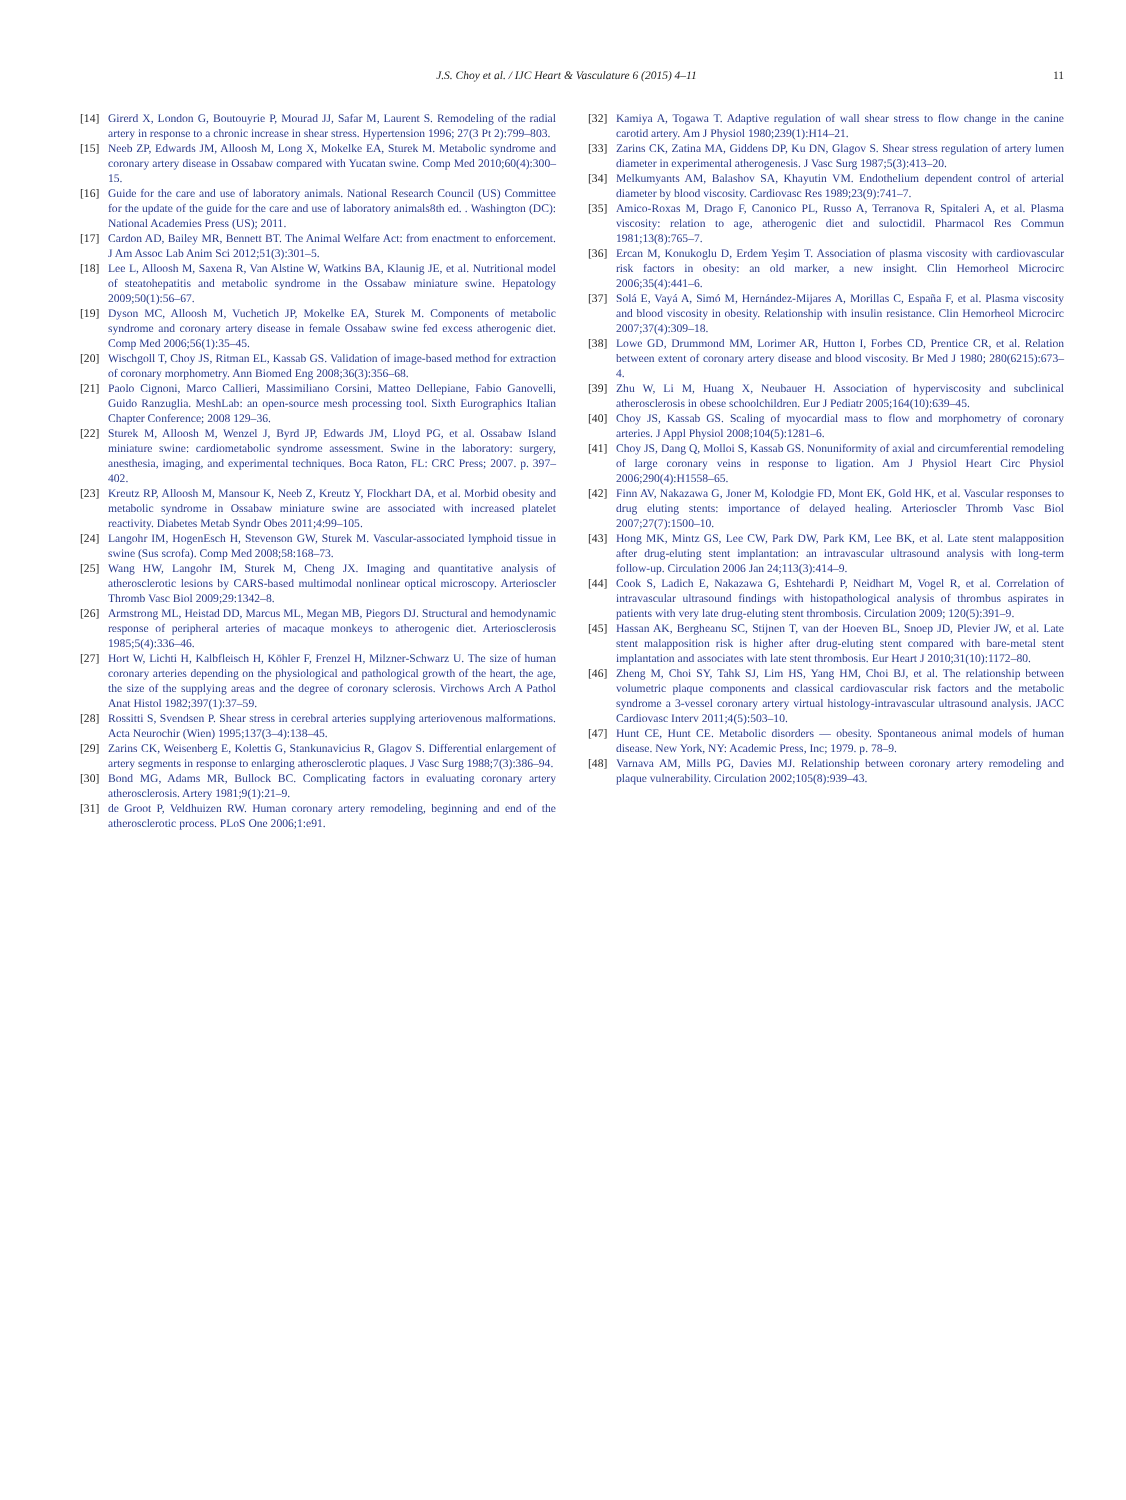J.S. Choy et al. / IJC Heart & Vasculature 6 (2015) 4–11
11
[14] Girerd X, London G, Boutouyrie P, Mourad JJ, Safar M, Laurent S. Remodeling of the radial artery in response to a chronic increase in shear stress. Hypertension 1996; 27(3 Pt 2):799–803.
[15] Neeb ZP, Edwards JM, Alloosh M, Long X, Mokelke EA, Sturek M. Metabolic syndrome and coronary artery disease in Ossabaw compared with Yucatan swine. Comp Med 2010;60(4):300–15.
[16] Guide for the care and use of laboratory animals. National Research Council (US) Committee for the update of the guide for the care and use of laboratory animals8th ed. . Washington (DC): National Academies Press (US); 2011.
[17] Cardon AD, Bailey MR, Bennett BT. The Animal Welfare Act: from enactment to enforcement. J Am Assoc Lab Anim Sci 2012;51(3):301–5.
[18] Lee L, Alloosh M, Saxena R, Van Alstine W, Watkins BA, Klaunig JE, et al. Nutritional model of steatohepatitis and metabolic syndrome in the Ossabaw miniature swine. Hepatology 2009;50(1):56–67.
[19] Dyson MC, Alloosh M, Vuchetich JP, Mokelke EA, Sturek M. Components of metabolic syndrome and coronary artery disease in female Ossabaw swine fed excess atherogenic diet. Comp Med 2006;56(1):35–45.
[20] Wischgoll T, Choy JS, Ritman EL, Kassab GS. Validation of image-based method for extraction of coronary morphometry. Ann Biomed Eng 2008;36(3):356–68.
[21] Paolo Cignoni, Marco Callieri, Massimiliano Corsini, Matteo Dellepiane, Fabio Ganovelli, Guido Ranzuglia. MeshLab: an open-source mesh processing tool. Sixth Eurographics Italian Chapter Conference; 2008 129–36.
[22] Sturek M, Alloosh M, Wenzel J, Byrd JP, Edwards JM, Lloyd PG, et al. Ossabaw Island miniature swine: cardiometabolic syndrome assessment. Swine in the laboratory: surgery, anesthesia, imaging, and experimental techniques. Boca Raton, FL: CRC Press; 2007. p. 397–402.
[23] Kreutz RP, Alloosh M, Mansour K, Neeb Z, Kreutz Y, Flockhart DA, et al. Morbid obesity and metabolic syndrome in Ossabaw miniature swine are associated with increased platelet reactivity. Diabetes Metab Syndr Obes 2011;4:99–105.
[24] Langohr IM, HogenEsch H, Stevenson GW, Sturek M. Vascular-associated lymphoid tissue in swine (Sus scrofa). Comp Med 2008;58:168–73.
[25] Wang HW, Langohr IM, Sturek M, Cheng JX. Imaging and quantitative analysis of atherosclerotic lesions by CARS-based multimodal nonlinear optical microscopy. Arterioscler Thromb Vasc Biol 2009;29:1342–8.
[26] Armstrong ML, Heistad DD, Marcus ML, Megan MB, Piegors DJ. Structural and hemodynamic response of peripheral arteries of macaque monkeys to atherogenic diet. Arteriosclerosis 1985;5(4):336–46.
[27] Hort W, Lichti H, Kalbfleisch H, Köhler F, Frenzel H, Milzner-Schwarz U. The size of human coronary arteries depending on the physiological and pathological growth of the heart, the age, the size of the supplying areas and the degree of coronary sclerosis. Virchows Arch A Pathol Anat Histol 1982;397(1):37–59.
[28] Rossitti S, Svendsen P. Shear stress in cerebral arteries supplying arteriovenous malformations. Acta Neurochir (Wien) 1995;137(3–4):138–45.
[29] Zarins CK, Weisenberg E, Kolettis G, Stankunavicius R, Glagov S. Differential enlargement of artery segments in response to enlarging atherosclerotic plaques. J Vasc Surg 1988;7(3):386–94.
[30] Bond MG, Adams MR, Bullock BC. Complicating factors in evaluating coronary artery atherosclerosis. Artery 1981;9(1):21–9.
[31] de Groot P, Veldhuizen RW. Human coronary artery remodeling, beginning and end of the atherosclerotic process. PLoS One 2006;1:e91.
[32] Kamiya A, Togawa T. Adaptive regulation of wall shear stress to flow change in the canine carotid artery. Am J Physiol 1980;239(1):H14–21.
[33] Zarins CK, Zatina MA, Giddens DP, Ku DN, Glagov S. Shear stress regulation of artery lumen diameter in experimental atherogenesis. J Vasc Surg 1987;5(3):413–20.
[34] Melkumyants AM, Balashov SA, Khayutin VM. Endothelium dependent control of arterial diameter by blood viscosity. Cardiovasc Res 1989;23(9):741–7.
[35] Amico-Roxas M, Drago F, Canonico PL, Russo A, Terranova R, Spitaleri A, et al. Plasma viscosity: relation to age, atherogenic diet and suloctidil. Pharmacol Res Commun 1981;13(8):765–7.
[36] Ercan M, Konukoglu D, Erdem Yeşim T. Association of plasma viscosity with cardiovascular risk factors in obesity: an old marker, a new insight. Clin Hemorheol Microcirc 2006;35(4):441–6.
[37] Solá E, Vayá A, Simó M, Hernández-Mijares A, Morillas C, España F, et al. Plasma viscosity and blood viscosity in obesity. Relationship with insulin resistance. Clin Hemorheol Microcirc 2007;37(4):309–18.
[38] Lowe GD, Drummond MM, Lorimer AR, Hutton I, Forbes CD, Prentice CR, et al. Relation between extent of coronary artery disease and blood viscosity. Br Med J 1980; 280(6215):673–4.
[39] Zhu W, Li M, Huang X, Neubauer H. Association of hyperviscosity and subclinical atherosclerosis in obese schoolchildren. Eur J Pediatr 2005;164(10):639–45.
[40] Choy JS, Kassab GS. Scaling of myocardial mass to flow and morphometry of coronary arteries. J Appl Physiol 2008;104(5):1281–6.
[41] Choy JS, Dang Q, Molloi S, Kassab GS. Nonuniformity of axial and circumferential remodeling of large coronary veins in response to ligation. Am J Physiol Heart Circ Physiol 2006;290(4):H1558–65.
[42] Finn AV, Nakazawa G, Joner M, Kolodgie FD, Mont EK, Gold HK, et al. Vascular responses to drug eluting stents: importance of delayed healing. Arterioscler Thromb Vasc Biol 2007;27(7):1500–10.
[43] Hong MK, Mintz GS, Lee CW, Park DW, Park KM, Lee BK, et al. Late stent malapposition after drug-eluting stent implantation: an intravascular ultrasound analysis with long-term follow-up. Circulation 2006 Jan 24;113(3):414–9.
[44] Cook S, Ladich E, Nakazawa G, Eshtehardi P, Neidhart M, Vogel R, et al. Correlation of intravascular ultrasound findings with histopathological analysis of thrombus aspirates in patients with very late drug-eluting stent thrombosis. Circulation 2009; 120(5):391–9.
[45] Hassan AK, Bergheanu SC, Stijnen T, van der Hoeven BL, Snoep JD, Plevier JW, et al. Late stent malapposition risk is higher after drug-eluting stent compared with bare-metal stent implantation and associates with late stent thrombosis. Eur Heart J 2010;31(10):1172–80.
[46] Zheng M, Choi SY, Tahk SJ, Lim HS, Yang HM, Choi BJ, et al. The relationship between volumetric plaque components and classical cardiovascular risk factors and the metabolic syndrome a 3-vessel coronary artery virtual histology-intravascular ultrasound analysis. JACC Cardiovasc Interv 2011;4(5):503–10.
[47] Hunt CE, Hunt CE. Metabolic disorders — obesity. Spontaneous animal models of human disease. New York, NY: Academic Press, Inc; 1979. p. 78–9.
[48] Varnava AM, Mills PG, Davies MJ. Relationship between coronary artery remodeling and plaque vulnerability. Circulation 2002;105(8):939–43.